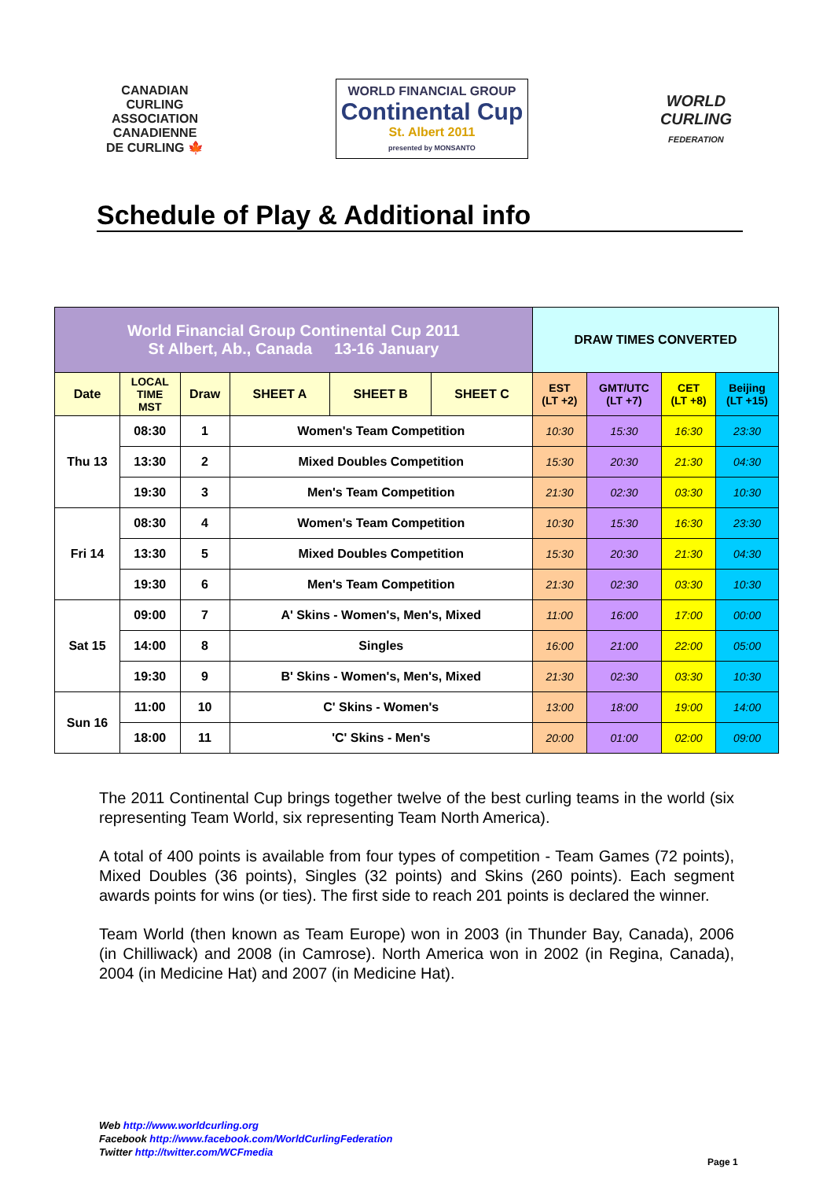CANADIAN
CURLING
ASSOCIATION
CANADIENNE
DE CURLING 🍁
WORLD FINANCIAL GROUP
Continental Cup
St. Albert 2011
presented by MONSANTO
WORLD
CURLING
FEDERATION
Schedule of Play & Additional info
| World Financial Group Continental Cup 2011 St Albert, Ab., Canada 13-16 January | | | | | | DRAW TIMES CONVERTED | | | |
| --- | --- | --- | --- | --- | --- | --- | --- | --- | --- |
| Date | LOCAL TIME MST | Draw | SHEET A | SHEET B | SHEET C | EST (LT +2) | GMT/UTC (LT +7) | CET (LT +8) | Beijing (LT +15) |
| Thu 13 | 08:30 | 1 | Women's Team Competition | | | 10:30 | 15:30 | 16:30 | 23:30 |
| | 13:30 | 2 | Mixed Doubles Competition | | | 15:30 | 20:30 | 21:30 | 04:30 |
| | 19:30 | 3 | Men's Team Competition | | | 21:30 | 02:30 | 03:30 | 10:30 |
| Fri 14 | 08:30 | 4 | Women's Team Competition | | | 10:30 | 15:30 | 16:30 | 23:30 |
| | 13:30 | 5 | Mixed Doubles Competition | | | 15:30 | 20:30 | 21:30 | 04:30 |
| | 19:30 | 6 | Men's Team Competition | | | 21:30 | 02:30 | 03:30 | 10:30 |
| Sat 15 | 09:00 | 7 | A' Skins - Women's, Men's, Mixed | | | 11:00 | 16:00 | 17:00 | 00:00 |
| | 14:00 | 8 | Singles | | | 16:00 | 21:00 | 22:00 | 05:00 |
| | 19:30 | 9 | B' Skins - Women's, Men's, Mixed | | | 21:30 | 02:30 | 03:30 | 10:30 |
| Sun 16 | 11:00 | 10 | C' Skins - Women's | | | 13:00 | 18:00 | 19:00 | 14:00 |
| | 18:00 | 11 | 'C' Skins - Men's | | | 20:00 | 01:00 | 02:00 | 09:00 |
The 2011 Continental Cup brings together twelve of the best curling teams in the world (six representing Team World, six representing Team North America).
A total of 400 points is available from four types of competition - Team Games (72 points), Mixed Doubles (36 points), Singles (32 points) and Skins (260 points). Each segment awards points for wins (or ties). The first side to reach 201 points is declared the winner.
Team World (then known as Team Europe) won in 2003 (in Thunder Bay, Canada), 2006 (in Chilliwack) and 2008 (in Camrose). North America won in 2002 (in Regina, Canada), 2004 (in Medicine Hat) and 2007 (in Medicine Hat).
Web http://www.worldcurling.org
Facebook http://www.facebook.com/WorldCurlingFederation
Twitter http://twitter.com/WCFmedia
Page 1